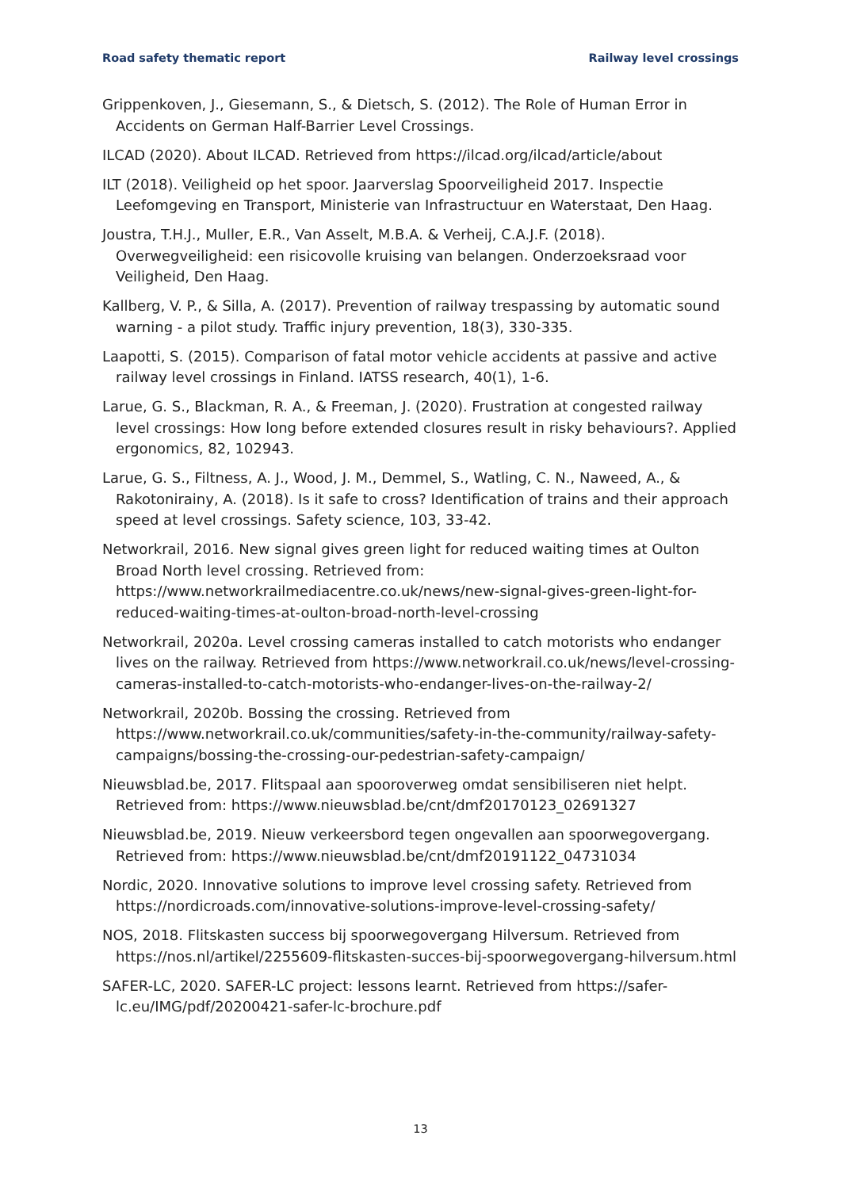Road safety thematic report Railway level crossings
Grippenkoven, J., Giesemann, S., & Dietsch, S. (2012). The Role of Human Error in Accidents on German Half-Barrier Level Crossings.
ILCAD (2020). About ILCAD. Retrieved from https://ilcad.org/ilcad/article/about
ILT (2018). Veiligheid op het spoor. Jaarverslag Spoorveiligheid 2017. Inspectie Leefomgeving en Transport, Ministerie van Infrastructuur en Waterstaat, Den Haag.
Joustra, T.H.J., Muller, E.R., Van Asselt, M.B.A. & Verheij, C.A.J.F. (2018). Overwegveiligheid: een risicovolle kruising van belangen. Onderzoeksraad voor Veiligheid, Den Haag.
Kallberg, V. P., & Silla, A. (2017). Prevention of railway trespassing by automatic sound warning - a pilot study. Traffic injury prevention, 18(3), 330-335.
Laapotti, S. (2015). Comparison of fatal motor vehicle accidents at passive and active railway level crossings in Finland. IATSS research, 40(1), 1-6.
Larue, G. S., Blackman, R. A., & Freeman, J. (2020). Frustration at congested railway level crossings: How long before extended closures result in risky behaviours?. Applied ergonomics, 82, 102943.
Larue, G. S., Filtness, A. J., Wood, J. M., Demmel, S., Watling, C. N., Naweed, A., & Rakotonirainy, A. (2018). Is it safe to cross? Identification of trains and their approach speed at level crossings. Safety science, 103, 33-42.
Networkrail, 2016. New signal gives green light for reduced waiting times at Oulton Broad North level crossing. Retrieved from: https://www.networkrailmediacentre.co.uk/news/new-signal-gives-green-light-for-reduced-waiting-times-at-oulton-broad-north-level-crossing
Networkrail, 2020a. Level crossing cameras installed to catch motorists who endanger lives on the railway. Retrieved from https://www.networkrail.co.uk/news/level-crossing-cameras-installed-to-catch-motorists-who-endanger-lives-on-the-railway-2/
Networkrail, 2020b. Bossing the crossing. Retrieved from https://www.networkrail.co.uk/communities/safety-in-the-community/railway-safety-campaigns/bossing-the-crossing-our-pedestrian-safety-campaign/
Nieuwsblad.be, 2017. Flitspaal aan spooroverweg omdat sensibiliseren niet helpt. Retrieved from: https://www.nieuwsblad.be/cnt/dmf20170123_02691327
Nieuwsblad.be, 2019. Nieuw verkeersbord tegen ongevallen aan spoorwegovergang. Retrieved from: https://www.nieuwsblad.be/cnt/dmf20191122_04731034
Nordic, 2020. Innovative solutions to improve level crossing safety. Retrieved from https://nordicroads.com/innovative-solutions-improve-level-crossing-safety/
NOS, 2018. Flitskasten success bij spoorwegovergang Hilversum. Retrieved from https://nos.nl/artikel/2255609-flitskasten-succes-bij-spoorwegovergang-hilversum.html
SAFER-LC, 2020. SAFER-LC project: lessons learnt. Retrieved from https://safer-lc.eu/IMG/pdf/20200421-safer-lc-brochure.pdf
13